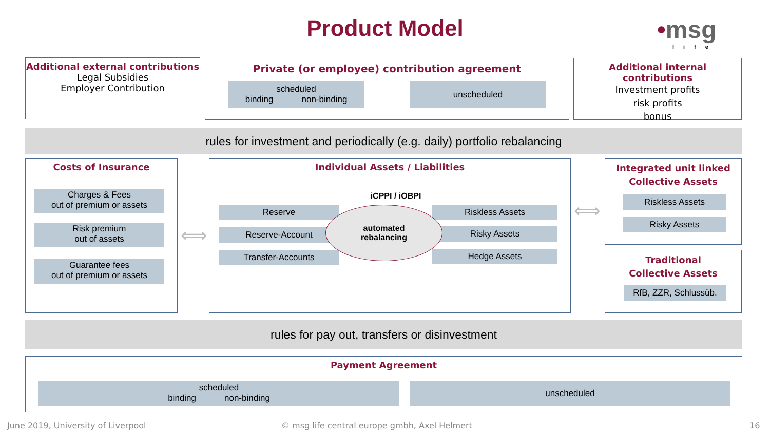Product Model
•msg
life
Additional external contributions
Legal Subsidies
Employer Contribution
Private (or employee) contribution agreement
scheduled
binding non-binding
unscheduled
Additional internal contributions
Investment profits
risk profits
bonus
rules for investment and periodically (e.g. daily) portfolio rebalancing
Costs of Insurance
Charges & Fees
out of premium or assets
Risk premium
out of assets
Guarantee fees
out of premium or assets
⟺
Individual Assets / Liabilities
iCPPI / iOBPI
Reserve
Reserve-Account
Transfer-Accounts
Riskless Assets
Risky Assets
Hedge Assets
automated
rebalancing
⟺
Integrated unit linked
Collective Assets
Riskless Assets
Risky Assets
Traditional
Collective Assets
RfB, ZZR, Schlussüb.
rules for pay out, transfers or disinvestment
Payment Agreement
scheduled
binding non-binding
unscheduled
June 2019, University of Liverpool
© msg life central europe gmbh, Axel Helmert
16